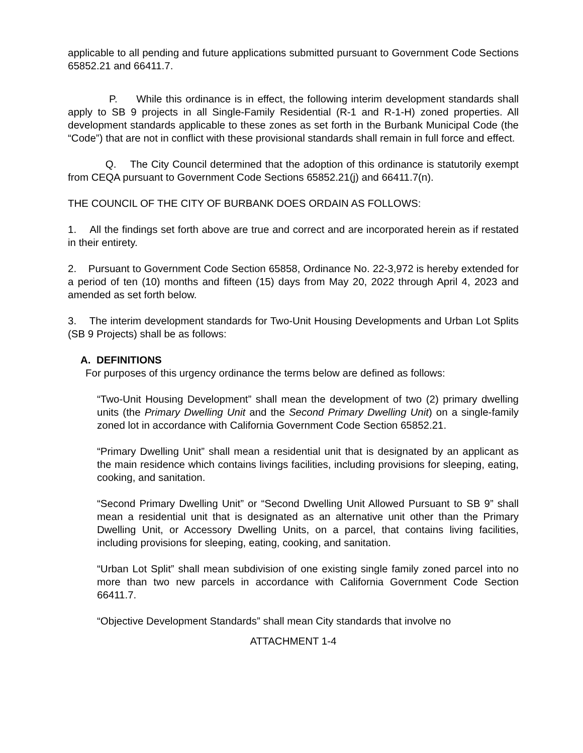applicable to all pending and future applications submitted pursuant to Government Code Sections 65852.21 and 66411.7.
P. While this ordinance is in effect, the following interim development standards shall apply to SB 9 projects in all Single-Family Residential (R-1 and R-1-H) zoned properties. All development standards applicable to these zones as set forth in the Burbank Municipal Code (the “Code”) that are not in conflict with these provisional standards shall remain in full force and effect.
Q. The City Council determined that the adoption of this ordinance is statutorily exempt from CEQA pursuant to Government Code Sections 65852.21(j) and 66411.7(n).
THE COUNCIL OF THE CITY OF BURBANK DOES ORDAIN AS FOLLOWS:
1. All the findings set forth above are true and correct and are incorporated herein as if restated in their entirety.
2. Pursuant to Government Code Section 65858, Ordinance No. 22-3,972 is hereby extended for a period of ten (10) months and fifteen (15) days from May 20, 2022 through April 4, 2023 and amended as set forth below.
3. The interim development standards for Two-Unit Housing Developments and Urban Lot Splits (SB 9 Projects) shall be as follows:
A. DEFINITIONS
For purposes of this urgency ordinance the terms below are defined as follows:
“Two-Unit Housing Development” shall mean the development of two (2) primary dwelling units (the Primary Dwelling Unit and the Second Primary Dwelling Unit) on a single-family zoned lot in accordance with California Government Code Section 65852.21.
“Primary Dwelling Unit” shall mean a residential unit that is designated by an applicant as the main residence which contains livings facilities, including provisions for sleeping, eating, cooking, and sanitation.
“Second Primary Dwelling Unit” or “Second Dwelling Unit Allowed Pursuant to SB 9” shall mean a residential unit that is designated as an alternative unit other than the Primary Dwelling Unit, or Accessory Dwelling Units, on a parcel, that contains living facilities, including provisions for sleeping, eating, cooking, and sanitation.
“Urban Lot Split” shall mean subdivision of one existing single family zoned parcel into no more than two new parcels in accordance with California Government Code Section 66411.7.
“Objective Development Standards” shall mean City standards that involve no
ATTACHMENT 1-4